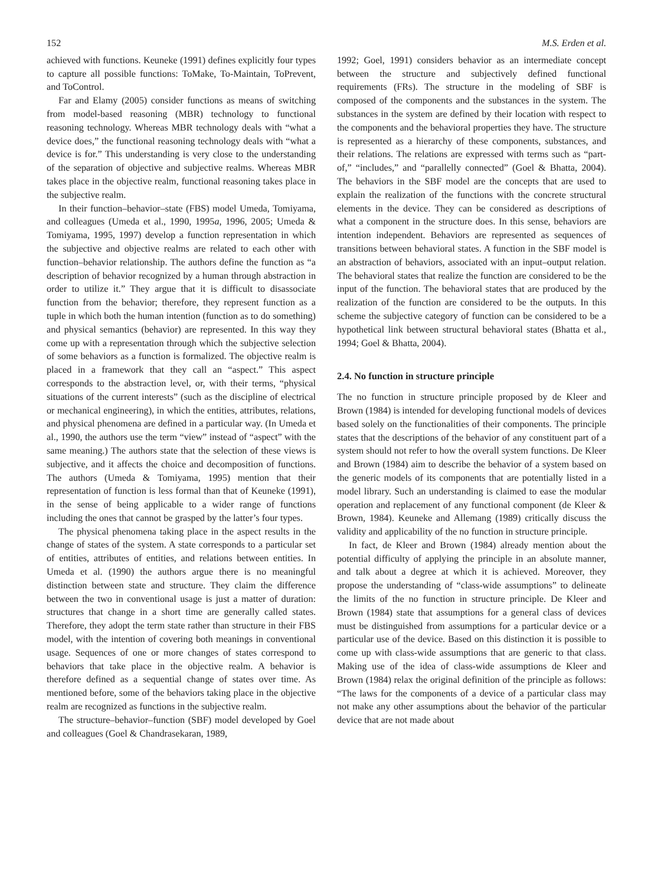152 M.S. Erden et al.
achieved with functions. Keuneke (1991) defines explicitly four types to capture all possible functions: ToMake, To-Maintain, ToPrevent, and ToControl.
Far and Elamy (2005) consider functions as means of switching from model-based reasoning (MBR) technology to functional reasoning technology. Whereas MBR technology deals with “what a device does,” the functional reasoning technology deals with “what a device is for.” This understanding is very close to the understanding of the separation of objective and subjective realms. Whereas MBR takes place in the objective realm, functional reasoning takes place in the subjective realm.
In their function–behavior–state (FBS) model Umeda, Tomiyama, and colleagues (Umeda et al., 1990, 1995a, 1996, 2005; Umeda & Tomiyama, 1995, 1997) develop a function representation in which the subjective and objective realms are related to each other with function–behavior relationship. The authors define the function as “a description of behavior recognized by a human through abstraction in order to utilize it.” They argue that it is difficult to disassociate function from the behavior; therefore, they represent function as a tuple in which both the human intention (function as to do something) and physical semantics (behavior) are represented. In this way they come up with a representation through which the subjective selection of some behaviors as a function is formalized. The objective realm is placed in a framework that they call an “aspect.” This aspect corresponds to the abstraction level, or, with their terms, “physical situations of the current interests” (such as the discipline of electrical or mechanical engineering), in which the entities, attributes, relations, and physical phenomena are defined in a particular way. (In Umeda et al., 1990, the authors use the term “view” instead of “aspect” with the same meaning.) The authors state that the selection of these views is subjective, and it affects the choice and decomposition of functions. The authors (Umeda & Tomiyama, 1995) mention that their representation of function is less formal than that of Keuneke (1991), in the sense of being applicable to a wider range of functions including the ones that cannot be grasped by the latter’s four types.
The physical phenomena taking place in the aspect results in the change of states of the system. A state corresponds to a particular set of entities, attributes of entities, and relations between entities. In Umeda et al. (1990) the authors argue there is no meaningful distinction between state and structure. They claim the difference between the two in conventional usage is just a matter of duration: structures that change in a short time are generally called states. Therefore, they adopt the term state rather than structure in their FBS model, with the intention of covering both meanings in conventional usage. Sequences of one or more changes of states correspond to behaviors that take place in the objective realm. A behavior is therefore defined as a sequential change of states over time. As mentioned before, some of the behaviors taking place in the objective realm are recognized as functions in the subjective realm.
The structure–behavior–function (SBF) model developed by Goel and colleagues (Goel & Chandrasekaran, 1989,
1992; Goel, 1991) considers behavior as an intermediate concept between the structure and subjectively defined functional requirements (FRs). The structure in the modeling of SBF is composed of the components and the substances in the system. The substances in the system are defined by their location with respect to the components and the behavioral properties they have. The structure is represented as a hierarchy of these components, substances, and their relations. The relations are expressed with terms such as “part-of,” “includes,” and “parallelly connected” (Goel & Bhatta, 2004). The behaviors in the SBF model are the concepts that are used to explain the realization of the functions with the concrete structural elements in the device. They can be considered as descriptions of what a component in the structure does. In this sense, behaviors are intention independent. Behaviors are represented as sequences of transitions between behavioral states. A function in the SBF model is an abstraction of behaviors, associated with an input–output relation. The behavioral states that realize the function are considered to be the input of the function. The behavioral states that are produced by the realization of the function are considered to be the outputs. In this scheme the subjective category of function can be considered to be a hypothetical link between structural behavioral states (Bhatta et al., 1994; Goel & Bhatta, 2004).
2.4. No function in structure principle
The no function in structure principle proposed by de Kleer and Brown (1984) is intended for developing functional models of devices based solely on the functionalities of their components. The principle states that the descriptions of the behavior of any constituent part of a system should not refer to how the overall system functions. De Kleer and Brown (1984) aim to describe the behavior of a system based on the generic models of its components that are potentially listed in a model library. Such an understanding is claimed to ease the modular operation and replacement of any functional component (de Kleer & Brown, 1984). Keuneke and Allemang (1989) critically discuss the validity and applicability of the no function in structure principle.
In fact, de Kleer and Brown (1984) already mention about the potential difficulty of applying the principle in an absolute manner, and talk about a degree at which it is achieved. Moreover, they propose the understanding of “class-wide assumptions” to delineate the limits of the no function in structure principle. De Kleer and Brown (1984) state that assumptions for a general class of devices must be distinguished from assumptions for a particular device or a particular use of the device. Based on this distinction it is possible to come up with class-wide assumptions that are generic to that class. Making use of the idea of class-wide assumptions de Kleer and Brown (1984) relax the original definition of the principle as follows: “The laws for the components of a device of a particular class may not make any other assumptions about the behavior of the particular device that are not made about